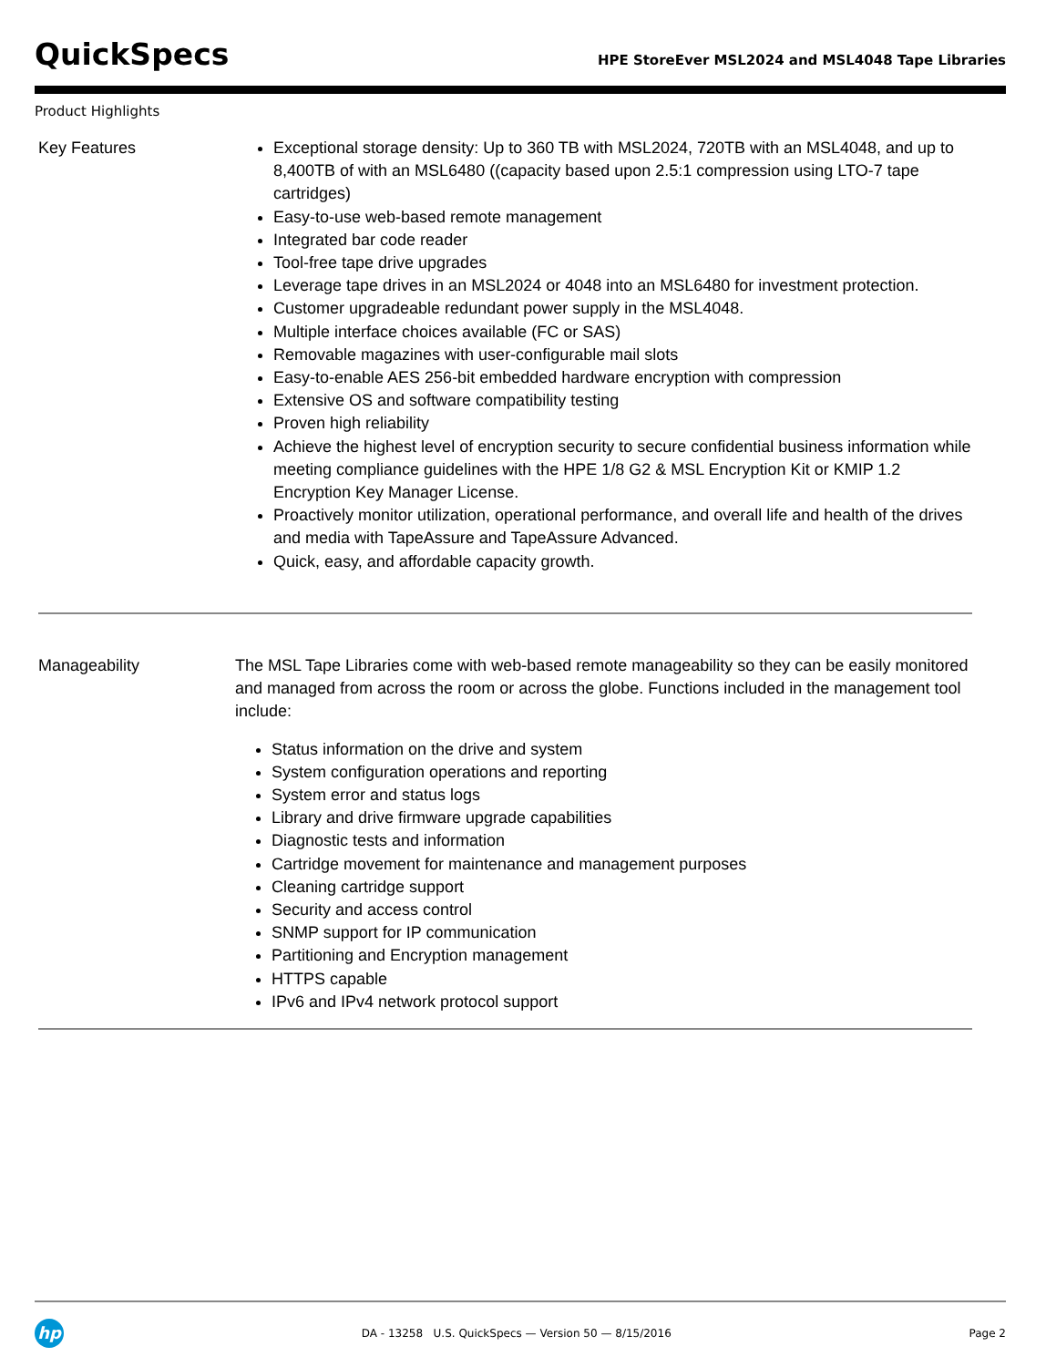QuickSpecs
HPE StoreEver MSL2024 and MSL4048 Tape Libraries
Product Highlights
Key Features Exceptional storage density: Up to 360 TB with MSL2024, 720TB with an MSL4048, and up to 8,400TB of with an MSL6480 ((capacity based upon 2.5:1 compression using LTO-7 tape cartridges)
Easy-to-use web-based remote management
Integrated bar code reader
Tool-free tape drive upgrades
Leverage tape drives in an MSL2024 or 4048 into an MSL6480 for investment protection.
Customer upgradeable redundant power supply in the MSL4048.
Multiple interface choices available (FC or SAS)
Removable magazines with user-configurable mail slots
Easy-to-enable AES 256-bit embedded hardware encryption with compression
Extensive OS and software compatibility testing
Proven high reliability
Achieve the highest level of encryption security to secure confidential business information while meeting compliance guidelines with the HPE 1/8 G2 & MSL Encryption Kit or KMIP 1.2 Encryption Key Manager License.
Proactively monitor utilization, operational performance, and overall life and health of the drives and media with TapeAssure and TapeAssure Advanced.
Quick, easy, and affordable capacity growth.
Manageability The MSL Tape Libraries come with web-based remote manageability so they can be easily monitored and managed from across the room or across the globe. Functions included in the management tool include:
Status information on the drive and system
System configuration operations and reporting
System error and status logs
Library and drive firmware upgrade capabilities
Diagnostic tests and information
Cartridge movement for maintenance and management purposes
Cleaning cartridge support
Security and access control
SNMP support for IP communication
Partitioning and Encryption management
HTTPS capable
IPv6 and IPv4 network protocol support
hp
DA - 13258 U.S. QuickSpecs — Version 50 — 8/15/2016
Page 2